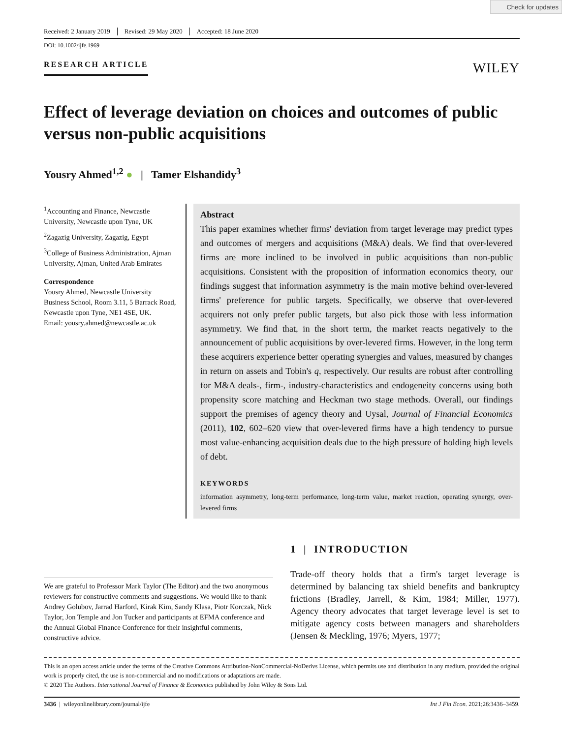Check for updates
Received: 2 January 2019 Revised: 29 May 2020 Accepted: 18 June 2020
DOI: 10.1002/ijfe.1969
RESEARCH ARTICLE WILEY
Effect of leverage deviation on choices and outcomes of public versus non-public acquisitions
Yousry Ahmed<sup>1,2</sup> ● | Tamer Elshandidy<sup>3</sup>
<sup>1</sup> Accounting and Finance, Newcastle University, Newcastle upon Tyne, UK
<sup>2</sup> Zagazig University, Zagazig, Egypt
<sup>3</sup> College of Business Administration, Ajman University, Ajman, United Arab Emirates
Correspondence
Yousry Ahmed, Newcastle University Business School, Room 3.11, 5 Barrack Road, Newcastle upon Tyne, NE1 4SE, UK.
Email: yousry.ahmed@newcastle.ac.uk
Abstract
This paper examines whether firms' deviation from target leverage may predict types and outcomes of mergers and acquisitions (M&A) deals. We find that over-levered firms are more inclined to be involved in public acquisitions than non-public acquisitions. Consistent with the proposition of information economics theory, our findings suggest that information asymmetry is the main motive behind over-levered firms' preference for public targets. Specifically, we observe that over-levered acquirers not only prefer public targets, but also pick those with less information asymmetry. We find that, in the short term, the market reacts negatively to the announcement of public acquisitions by over-levered firms. However, in the long term these acquirers experience better operating synergies and values, measured by changes in return on assets and Tobin's q, respectively. Our results are robust after controlling for M&A deals-, firm-, industry-characteristics and endogeneity concerns using both propensity score matching and Heckman two stage methods. Overall, our findings support the premises of agency theory and Uysal, Journal of Financial Economics (2011), 102, 602–620 view that over-levered firms have a high tendency to pursue most value-enhancing acquisition deals due to the high pressure of holding high levels of debt.
KEYWORDS
information asymmetry, long-term performance, long-term value, market reaction, operating synergy, over-levered firms
We are grateful to Professor Mark Taylor (The Editor) and the two anonymous reviewers for constructive comments and suggestions. We would like to thank Andrey Golubov, Jarrad Harford, Kirak Kim, Sandy Klasa, Piotr Korczak, Nick Taylor, Jon Temple and Jon Tucker and participants at EFMA conference and the Annual Global Finance Conference for their insightful comments, constructive advice.
1 | INTRODUCTION
Trade-off theory holds that a firm's target leverage is determined by balancing tax shield benefits and bankruptcy frictions (Bradley, Jarrell, & Kim, 1984; Miller, 1977). Agency theory advocates that target leverage level is set to mitigate agency costs between managers and shareholders (Jensen & Meckling, 1976; Myers, 1977;
This is an open access article under the terms of the Creative Commons Attribution-NonCommercial-NoDerivs License, which permits use and distribution in any medium, provided the original work is properly cited, the use is non-commercial and no modifications or adaptations are made.
© 2020 The Authors. International Journal of Finance & Economics published by John Wiley & Sons Ltd.
3436 | wileyonlinelibrary.com/journal/ijfe Int J Fin Econ. 2021;26:3436–3459.